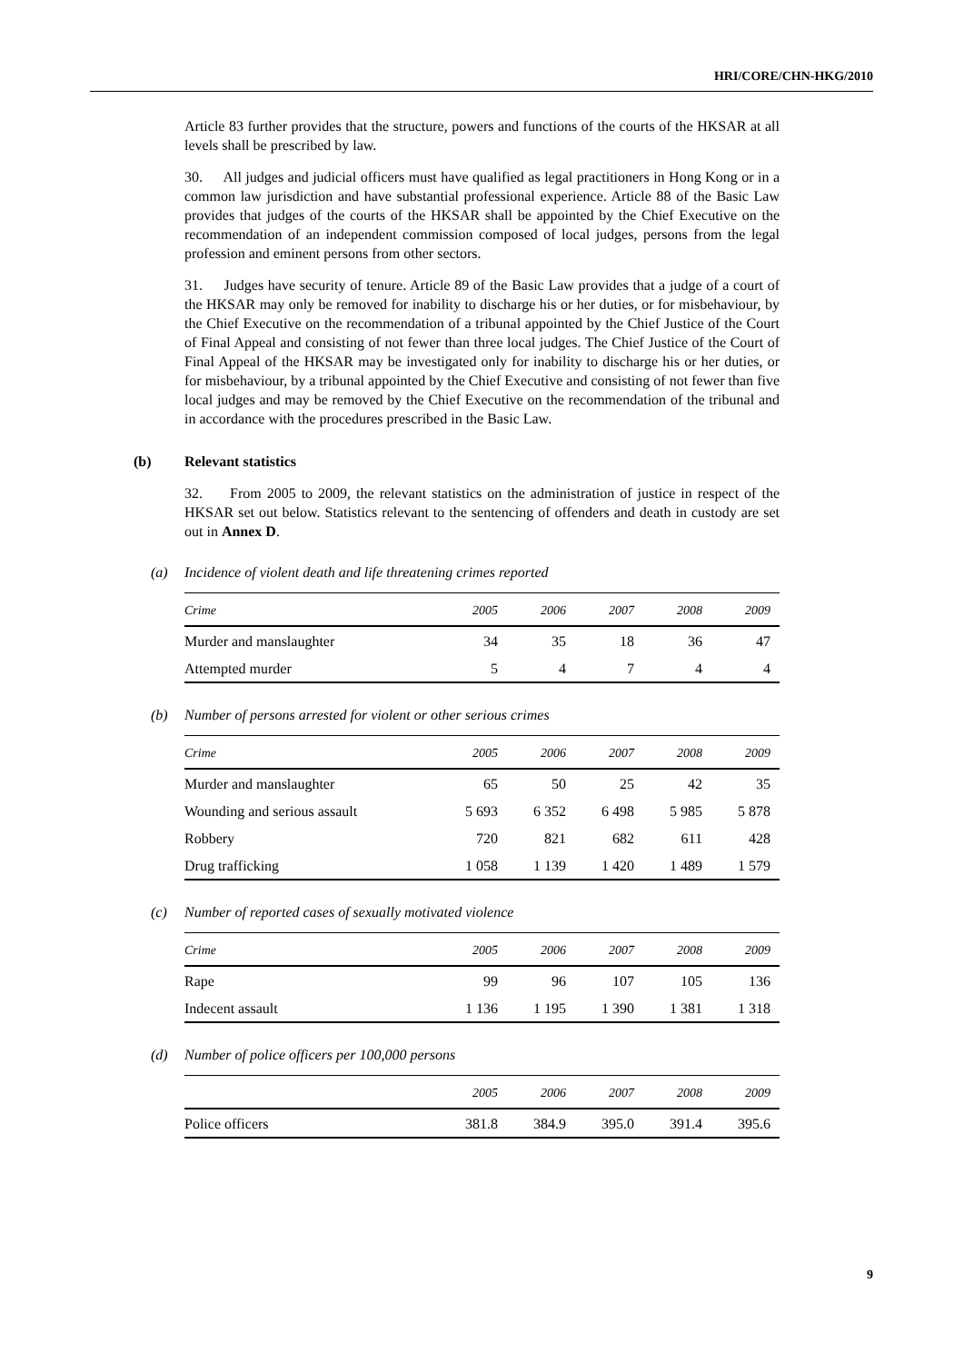HRI/CORE/CHN-HKG/2010
Article 83 further provides that the structure, powers and functions of the courts of the HKSAR at all levels shall be prescribed by law.
30. All judges and judicial officers must have qualified as legal practitioners in Hong Kong or in a common law jurisdiction and have substantial professional experience. Article 88 of the Basic Law provides that judges of the courts of the HKSAR shall be appointed by the Chief Executive on the recommendation of an independent commission composed of local judges, persons from the legal profession and eminent persons from other sectors.
31. Judges have security of tenure. Article 89 of the Basic Law provides that a judge of a court of the HKSAR may only be removed for inability to discharge his or her duties, or for misbehaviour, by the Chief Executive on the recommendation of a tribunal appointed by the Chief Justice of the Court of Final Appeal and consisting of not fewer than three local judges. The Chief Justice of the Court of Final Appeal of the HKSAR may be investigated only for inability to discharge his or her duties, or for misbehaviour, by a tribunal appointed by the Chief Executive and consisting of not fewer than five local judges and may be removed by the Chief Executive on the recommendation of the tribunal and in accordance with the procedures prescribed in the Basic Law.
(b) Relevant statistics
32. From 2005 to 2009, the relevant statistics on the administration of justice in respect of the HKSAR set out below. Statistics relevant to the sentencing of offenders and death in custody are set out in Annex D.
(a) Incidence of violent death and life threatening crimes reported
| Crime | 2005 | 2006 | 2007 | 2008 | 2009 |
| --- | --- | --- | --- | --- | --- |
| Murder and manslaughter | 34 | 35 | 18 | 36 | 47 |
| Attempted murder | 5 | 4 | 7 | 4 | 4 |
(b) Number of persons arrested for violent or other serious crimes
| Crime | 2005 | 2006 | 2007 | 2008 | 2009 |
| --- | --- | --- | --- | --- | --- |
| Murder and manslaughter | 65 | 50 | 25 | 42 | 35 |
| Wounding and serious assault | 5 693 | 6 352 | 6 498 | 5 985 | 5 878 |
| Robbery | 720 | 821 | 682 | 611 | 428 |
| Drug trafficking | 1 058 | 1 139 | 1 420 | 1 489 | 1 579 |
(c) Number of reported cases of sexually motivated violence
| Crime | 2005 | 2006 | 2007 | 2008 | 2009 |
| --- | --- | --- | --- | --- | --- |
| Rape | 99 | 96 | 107 | 105 | 136 |
| Indecent assault | 1 136 | 1 195 | 1 390 | 1 381 | 1 318 |
(d) Number of police officers per 100,000 persons
| | 2005 | 2006 | 2007 | 2008 | 2009 |
| --- | --- | --- | --- | --- | --- |
| Police officers | 381.8 | 384.9 | 395.0 | 391.4 | 395.6 |
9